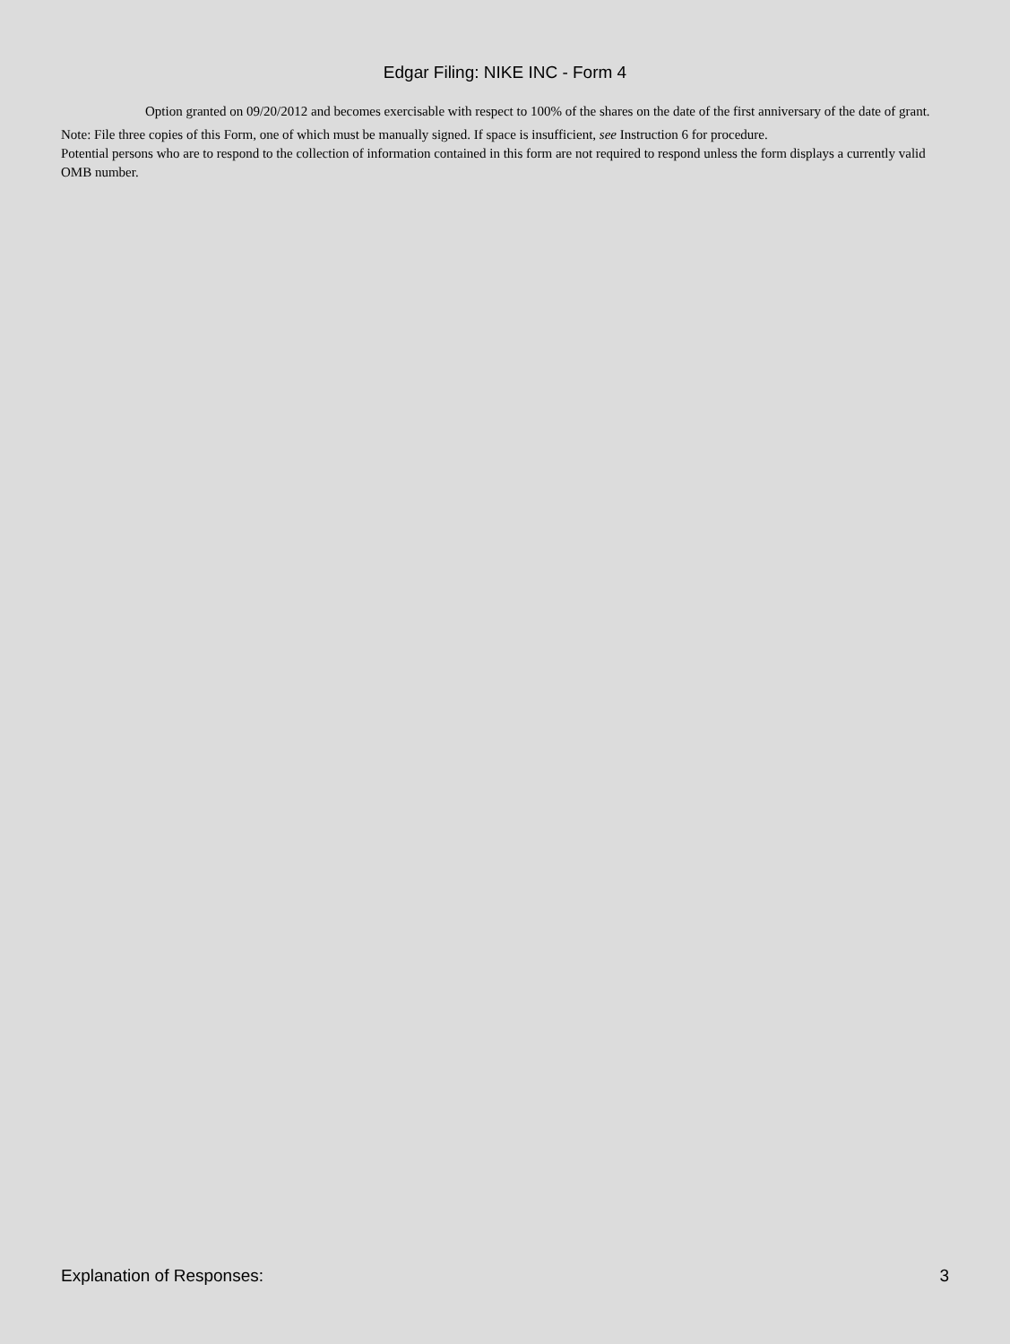Edgar Filing: NIKE INC - Form 4
Option granted on 09/20/2012 and becomes exercisable with respect to 100% of the shares on the date of the first anniversary of the date of grant.
Note: File three copies of this Form, one of which must be manually signed. If space is insufficient, see Instruction 6 for procedure.
Potential persons who are to respond to the collection of information contained in this form are not required to respond unless the form displays a currently valid OMB number.
Explanation of Responses: 3